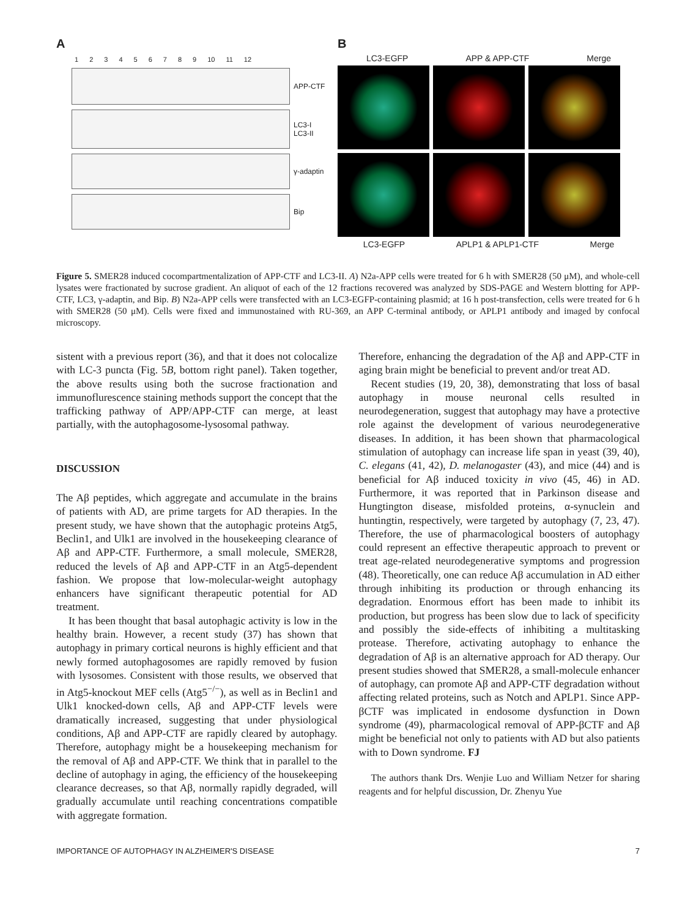A
123456789 10 11 12
APP-CTF
LC3-I
LC3-II
γ-adaptin
Bip
B
LC3-EGFP APP & APP-CTF Merge
LC3-EGFP APLP1 & APLP1-CTF Merge
Figure 5. SMER28 induced cocompartmentalization of APP-CTF and LC3-II. A) N2a-APP cells were treated for 6 h with SMER28 (50 μM), and whole-cell lysates were fractionated by sucrose gradient. An aliquot of each of the 12 fractions recovered was analyzed by SDS-PAGE and Western blotting for APP-CTF, LC3, γ-adaptin, and Bip. B) N2a-APP cells were transfected with an LC3-EGFP-containing plasmid; at 16 h post-transfection, cells were treated for 6 h with SMER28 (50 μM). Cells were fixed and immunostained with RU-369, an APP C-terminal antibody, or APLP1 antibody and imaged by confocal microscopy.
sistent with a previous report (36), and that it does not colocalize with LC-3 puncta (Fig. 5B, bottom right panel). Taken together, the above results using both the sucrose fractionation and immunoflurescence staining methods support the concept that the trafficking pathway of APP/APP-CTF can merge, at least partially, with the autophagosome-lysosomal pathway.
DISCUSSION
The Aβ peptides, which aggregate and accumulate in the brains of patients with AD, are prime targets for AD therapies. In the present study, we have shown that the autophagic proteins Atg5, Beclin1, and Ulk1 are involved in the housekeeping clearance of Aβ and APP-CTF. Furthermore, a small molecule, SMER28, reduced the levels of Aβ and APP-CTF in an Atg5-dependent fashion. We propose that low-molecular-weight autophagy enhancers have significant therapeutic potential for AD treatment.
It has been thought that basal autophagic activity is low in the healthy brain. However, a recent study (37) has shown that autophagy in primary cortical neurons is highly efficient and that newly formed autophagosomes are rapidly removed by fusion with lysosomes. Consistent with those results, we observed that in Atg5-knockout MEF cells (Atg5<sup>−/−</sup>), as well as in Beclin1 and Ulk1 knocked-down cells, Aβ and APP-CTF levels were dramatically increased, suggesting that under physiological conditions, Aβ and APP-CTF are rapidly cleared by autophagy. Therefore, autophagy might be a housekeeping mechanism for the removal of Aβ and APP-CTF. We think that in parallel to the decline of autophagy in aging, the efficiency of the housekeeping clearance decreases, so that Aβ, normally rapidly degraded, will gradually accumulate until reaching concentrations compatible with aggregate formation.
Therefore, enhancing the degradation of the Aβ and APP-CTF in aging brain might be beneficial to prevent and/or treat AD.
Recent studies (19, 20, 38), demonstrating that loss of basal autophagy in mouse neuronal cells resulted in neurodegeneration, suggest that autophagy may have a protective role against the development of various neurodegenerative diseases. In addition, it has been shown that pharmacological stimulation of autophagy can increase life span in yeast (39, 40), C. elegans (41, 42), D. melanogaster (43), and mice (44) and is beneficial for Aβ induced toxicity in vivo (45, 46) in AD. Furthermore, it was reported that in Parkinson disease and Hungtington disease, misfolded proteins, α-synuclein and huntingtin, respectively, were targeted by autophagy (7, 23, 47). Therefore, the use of pharmacological boosters of autophagy could represent an effective therapeutic approach to prevent or treat age-related neurodegenerative symptoms and progression (48). Theoretically, one can reduce Aβ accumulation in AD either through inhibiting its production or through enhancing its degradation. Enormous effort has been made to inhibit its production, but progress has been slow due to lack of specificity and possibly the side-effects of inhibiting a multitasking protease. Therefore, activating autophagy to enhance the degradation of Aβ is an alternative approach for AD therapy. Our present studies showed that SMER28, a small-molecule enhancer of autophagy, can promote Aβ and APP-CTF degradation without affecting related proteins, such as Notch and APLP1. Since APP-βCTF was implicated in endosome dysfunction in Down syndrome (49), pharmacological removal of APP-βCTF and Aβ might be beneficial not only to patients with AD but also patients with to Down syndrome. FJ
The authors thank Drs. Wenjie Luo and William Netzer for sharing reagents and for helpful discussion, Dr. Zhenyu Yue
IMPORTANCE OF AUTOPHAGY IN ALZHEIMER'S DISEASE 7